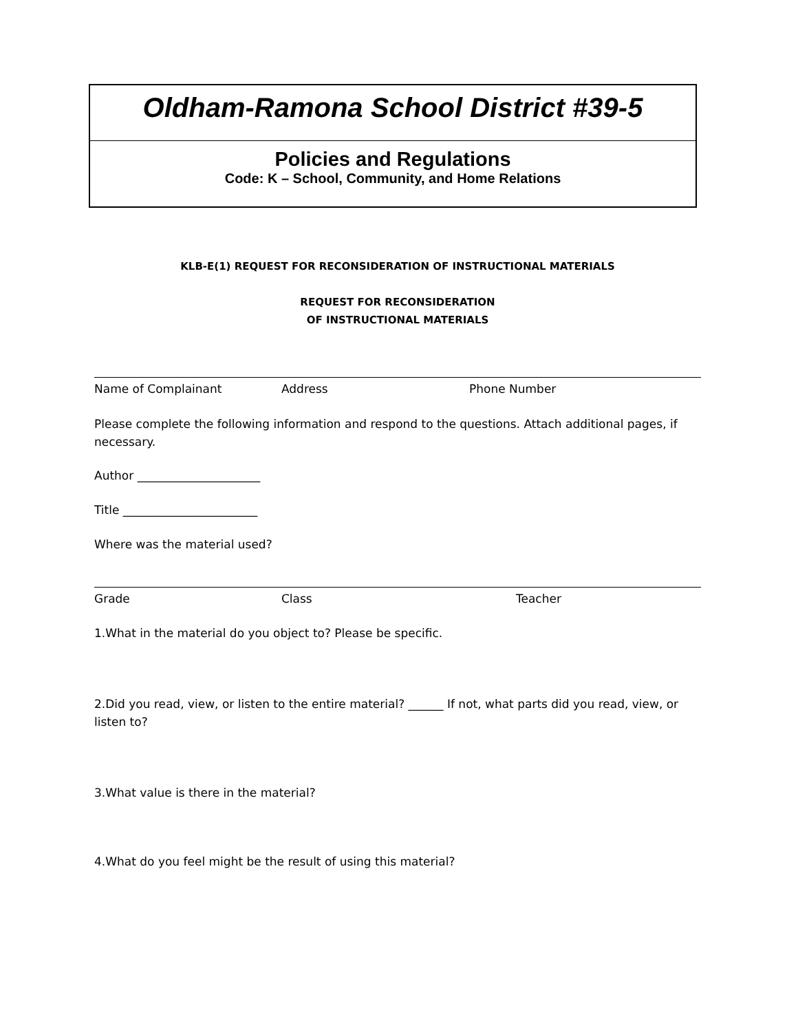Oldham-Ramona School District #39-5
Policies and Regulations
Code: K – School, Community, and Home Relations
KLB-E(1) REQUEST FOR RECONSIDERATION OF INSTRUCTIONAL MATERIALS
REQUEST FOR RECONSIDERATION
OF INSTRUCTIONAL MATERIALS
Name of Complainant Address Phone Number
Please complete the following information and respond to the questions. Attach additional pages, if necessary.
Author _____________________
Title _______________________
Where was the material used?
Grade Class Teacher
1.What in the material do you object to? Please be specific.
2.Did you read, view, or listen to the entire material? ______ If not, what parts did you read, view, or listen to?
3.What value is there in the material?
4.What do you feel might be the result of using this material?